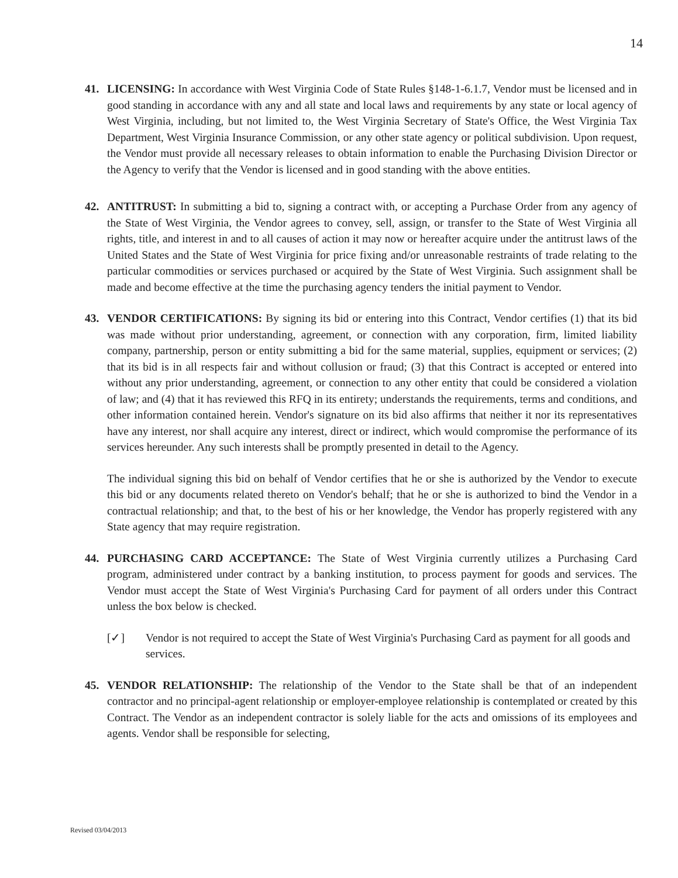14
41. LICENSING: In accordance with West Virginia Code of State Rules §148-1-6.1.7, Vendor must be licensed and in good standing in accordance with any and all state and local laws and requirements by any state or local agency of West Virginia, including, but not limited to, the West Virginia Secretary of State's Office, the West Virginia Tax Department, West Virginia Insurance Commission, or any other state agency or political subdivision. Upon request, the Vendor must provide all necessary releases to obtain information to enable the Purchasing Division Director or the Agency to verify that the Vendor is licensed and in good standing with the above entities.
42. ANTITRUST: In submitting a bid to, signing a contract with, or accepting a Purchase Order from any agency of the State of West Virginia, the Vendor agrees to convey, sell, assign, or transfer to the State of West Virginia all rights, title, and interest in and to all causes of action it may now or hereafter acquire under the antitrust laws of the United States and the State of West Virginia for price fixing and/or unreasonable restraints of trade relating to the particular commodities or services purchased or acquired by the State of West Virginia. Such assignment shall be made and become effective at the time the purchasing agency tenders the initial payment to Vendor.
43. VENDOR CERTIFICATIONS: By signing its bid or entering into this Contract, Vendor certifies (1) that its bid was made without prior understanding, agreement, or connection with any corporation, firm, limited liability company, partnership, person or entity submitting a bid for the same material, supplies, equipment or services; (2) that its bid is in all respects fair and without collusion or fraud; (3) that this Contract is accepted or entered into without any prior understanding, agreement, or connection to any other entity that could be considered a violation of law; and (4) that it has reviewed this RFQ in its entirety; understands the requirements, terms and conditions, and other information contained herein. Vendor's signature on its bid also affirms that neither it nor its representatives have any interest, nor shall acquire any interest, direct or indirect, which would compromise the performance of its services hereunder. Any such interests shall be promptly presented in detail to the Agency.
The individual signing this bid on behalf of Vendor certifies that he or she is authorized by the Vendor to execute this bid or any documents related thereto on Vendor's behalf; that he or she is authorized to bind the Vendor in a contractual relationship; and that, to the best of his or her knowledge, the Vendor has properly registered with any State agency that may require registration.
44. PURCHASING CARD ACCEPTANCE: The State of West Virginia currently utilizes a Purchasing Card program, administered under contract by a banking institution, to process payment for goods and services. The Vendor must accept the State of West Virginia's Purchasing Card for payment of all orders under this Contract unless the box below is checked.
[✓] Vendor is not required to accept the State of West Virginia's Purchasing Card as payment for all goods and services.
45. VENDOR RELATIONSHIP: The relationship of the Vendor to the State shall be that of an independent contractor and no principal-agent relationship or employer-employee relationship is contemplated or created by this Contract. The Vendor as an independent contractor is solely liable for the acts and omissions of its employees and agents. Vendor shall be responsible for selecting,
Revised 03/04/2013